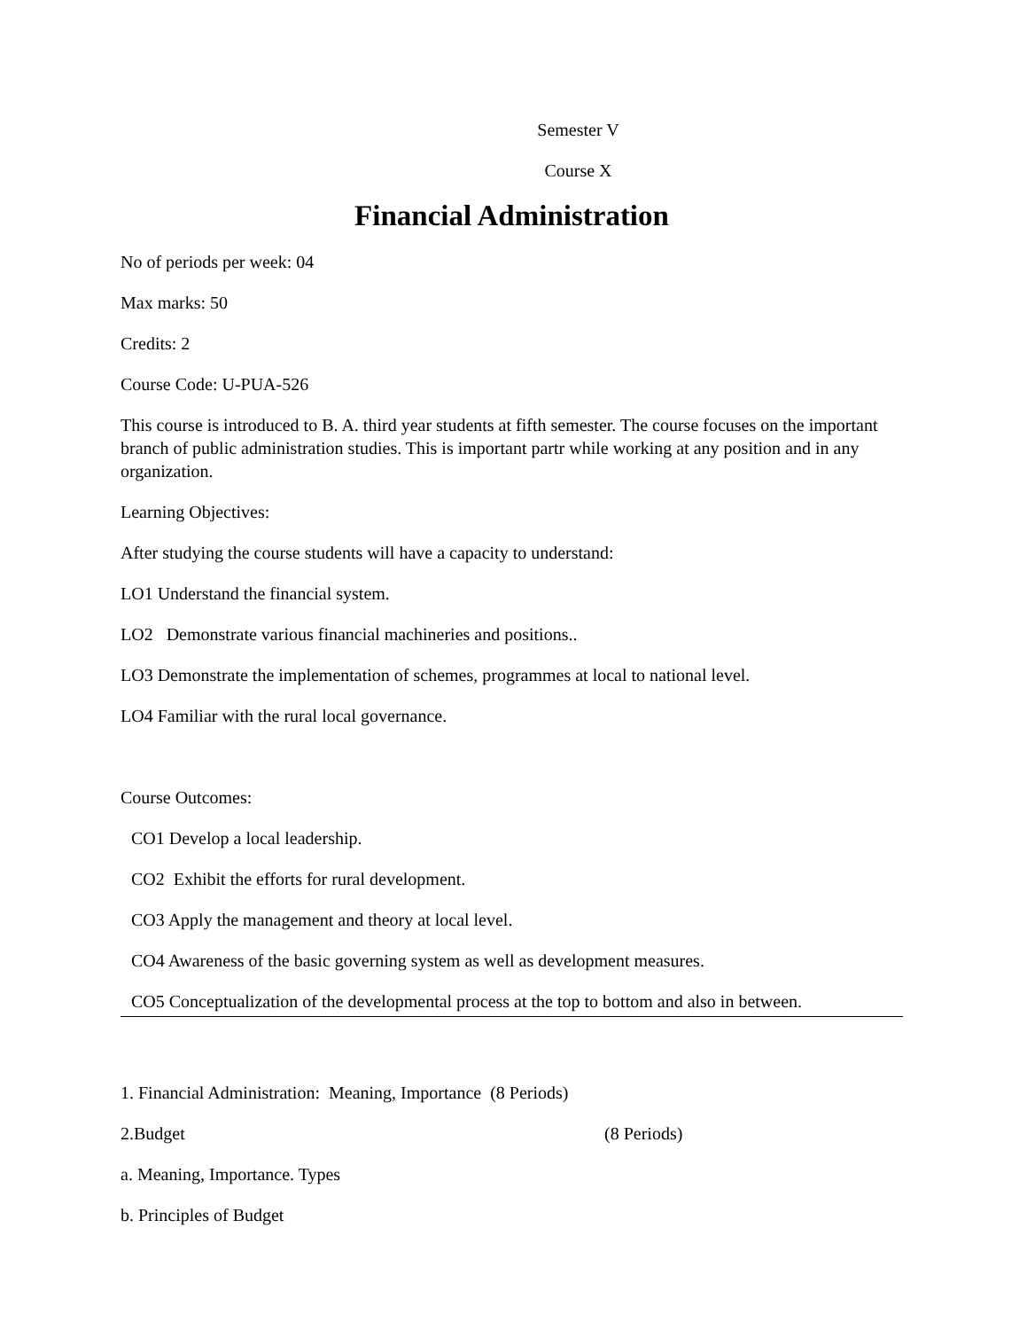Semester V
Course X
Financial Administration
No of periods per week: 04
Max marks: 50
Credits: 2
Course Code: U-PUA-526
This course is introduced to B. A. third year students at fifth semester. The course focuses on the important branch of public administration studies. This is important partr while working at any position and in any organization.
Learning Objectives:
After studying the course students will have a capacity to understand:
LO1 Understand the financial system.
LO2 Demonstrate various financial machineries and positions..
LO3 Demonstrate the implementation of schemes, programmes at local to national level.
LO4 Familiar with the rural local governance.
Course Outcomes:
CO1 Develop a local leadership.
CO2 Exhibit the efforts for rural development.
CO3 Apply the management and theory at local level.
CO4 Awareness of the basic governing system as well as development measures.
CO5 Conceptualization of the developmental process at the top to bottom and also in between.
1. Financial Administration: Meaning, Importance (8 Periods)
2.Budget (8 Periods)
a. Meaning, Importance. Types
b. Principles of Budget